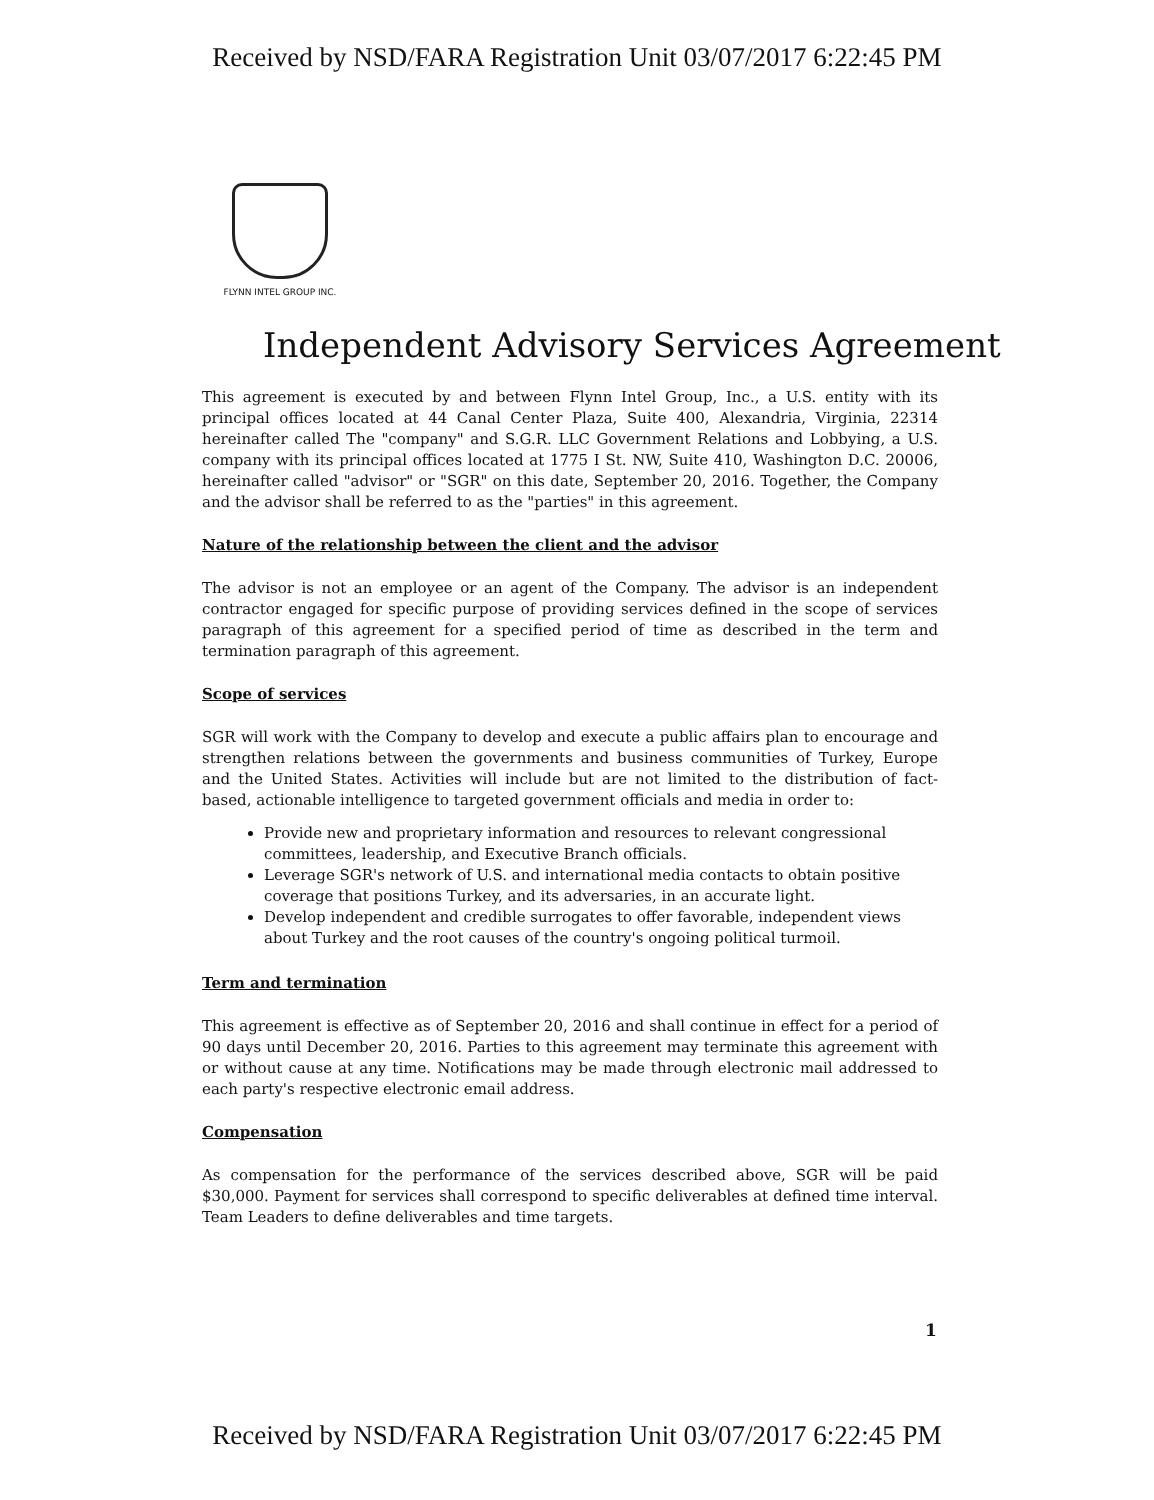Received by NSD/FARA Registration Unit 03/07/2017 6:22:45 PM
FLYNN INTEL GROUP INC.
Independent Advisory Services Agreement
This agreement is executed by and between Flynn Intel Group, Inc., a U.S. entity with its principal offices located at 44 Canal Center Plaza, Suite 400, Alexandria, Virginia, 22314 hereinafter called The "company" and S.G.R. LLC Government Relations and Lobbying, a U.S. company with its principal offices located at 1775 I St. NW, Suite 410, Washington D.C. 20006, hereinafter called "advisor" or "SGR" on this date, September 20, 2016. Together, the Company and the advisor shall be referred to as the "parties" in this agreement.
Nature of the relationship between the client and the advisor
The advisor is not an employee or an agent of the Company. The advisor is an independent contractor engaged for specific purpose of providing services defined in the scope of services paragraph of this agreement for a specified period of time as described in the term and termination paragraph of this agreement.
Scope of services
SGR will work with the Company to develop and execute a public affairs plan to encourage and strengthen relations between the governments and business communities of Turkey, Europe and the United States. Activities will include but are not limited to the distribution of fact-based, actionable intelligence to targeted government officials and media in order to:
Provide new and proprietary information and resources to relevant congressional committees, leadership, and Executive Branch officials.
Leverage SGR's network of U.S. and international media contacts to obtain positive coverage that positions Turkey, and its adversaries, in an accurate light.
Develop independent and credible surrogates to offer favorable, independent views about Turkey and the root causes of the country's ongoing political turmoil.
Term and termination
This agreement is effective as of September 20, 2016 and shall continue in effect for a period of 90 days until December 20, 2016. Parties to this agreement may terminate this agreement with or without cause at any time. Notifications may be made through electronic mail addressed to each party's respective electronic email address.
Compensation
As compensation for the performance of the services described above, SGR will be paid $30,000. Payment for services shall correspond to specific deliverables at defined time interval. Team Leaders to define deliverables and time targets.
1
Received by NSD/FARA Registration Unit 03/07/2017 6:22:45 PM